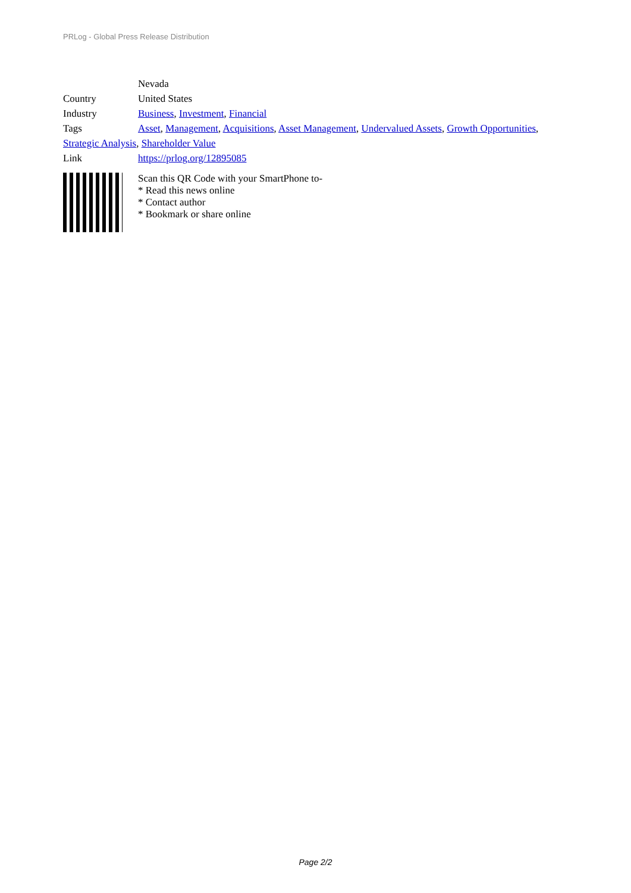PRLog - Global Press Release Distribution
Nevada
Country United States
Industry Business, Investment, Financial
Tags Asset, Management, Acquisitions, Asset Management, Undervalued Assets, Growth Opportunities,
Strategic Analysis, Shareholder Value
Link https://prlog.org/12895085
Scan this QR Code with your SmartPhone to-
* Read this news online
* Contact author
* Bookmark or share online
Page 2/2